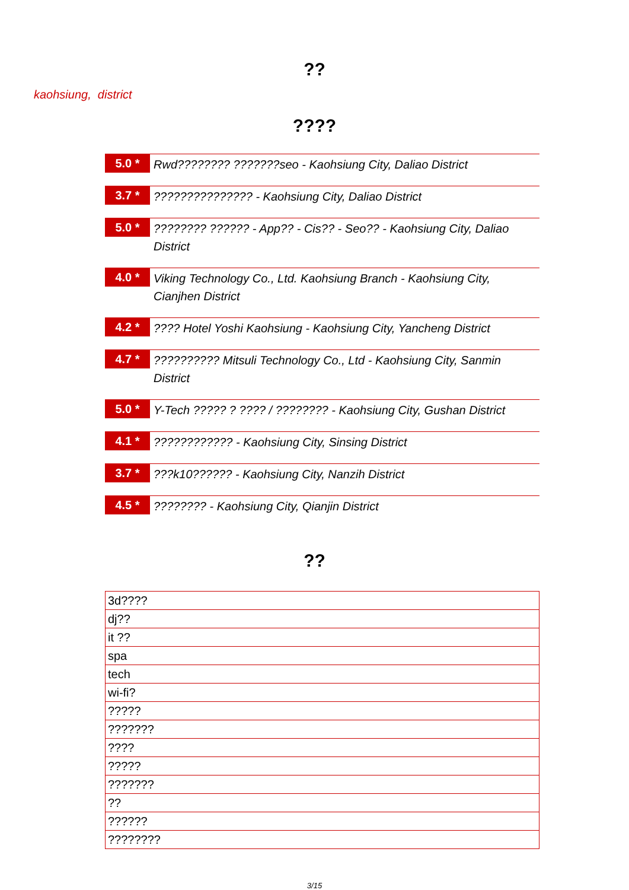??
kaohsiung, district
????
5.0 *
Rwd???????? ???????seo - Kaohsiung City, Daliao District
3.7 *
??????????????? - Kaohsiung City, Daliao District
5.0 *
???????? ?????? - App?? - Cis?? - Seo?? - Kaohsiung City, Daliao District
4.0 *
Viking Technology Co., Ltd. Kaohsiung Branch - Kaohsiung City, Cianjhen District
4.2 *
???? Hotel Yoshi Kaohsiung - Kaohsiung City, Yancheng District
4.7 *
?????????? Mitsuli Technology Co., Ltd - Kaohsiung City, Sanmin District
5.0 *
Y-Tech ????? ? ???? / ???????? - Kaohsiung City, Gushan District
4.1 *
???????????? - Kaohsiung City, Sinsing District
3.7 *
???k10?????? - Kaohsiung City, Nanzih District
4.5 *
???????? - Kaohsiung City, Qianjin District
??
| 3d???? |
| dj?? |
| it ?? |
| spa |
| tech |
| wi-fi? |
| ????? |
| ??????? |
| ???? |
| ????? |
| ??????? |
| ?? |
| ?????? |
| ???????? |
3/15